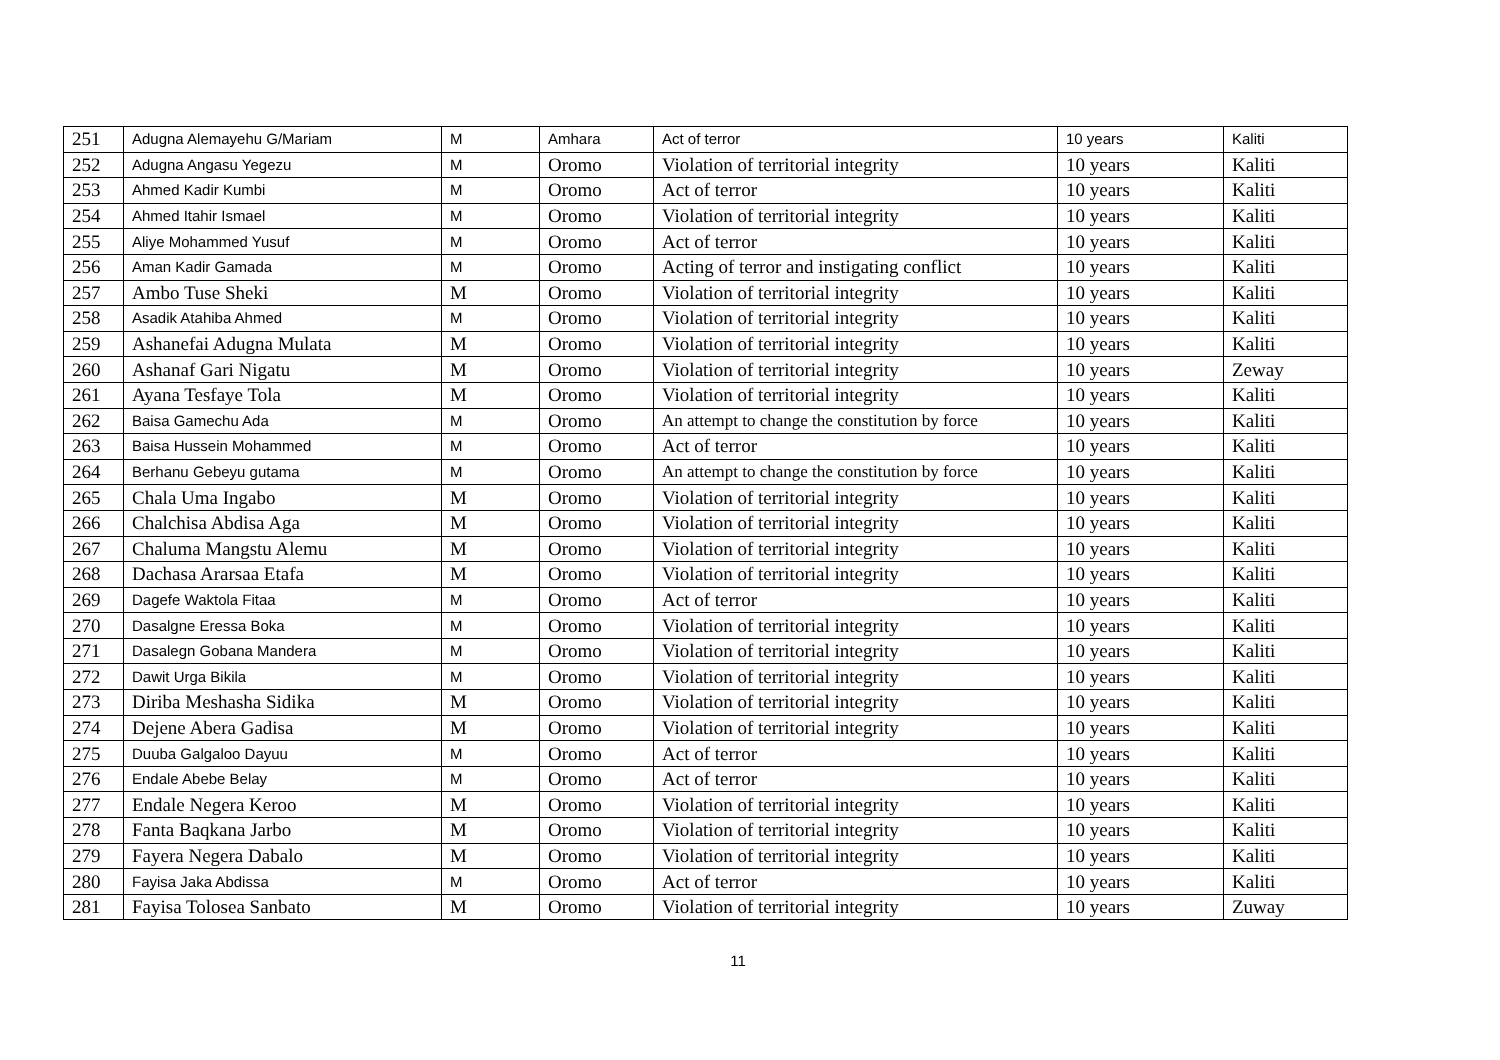| 251 | Adugna Alemayehu G/Mariam | M | Amhara | Act of terror | 10 years | Kaliti |
| 252 | Adugna Angasu Yegezu | M | Oromo | Violation of territorial integrity | 10 years | Kaliti |
| 253 | Ahmed Kadir Kumbi | M | Oromo | Act of terror | 10 years | Kaliti |
| 254 | Ahmed Itahir Ismael | M | Oromo | Violation of territorial integrity | 10 years | Kaliti |
| 255 | Aliye Mohammed Yusuf | M | Oromo | Act of terror | 10 years | Kaliti |
| 256 | Aman Kadir Gamada | M | Oromo | Acting of terror and instigating conflict | 10 years | Kaliti |
| 257 | Ambo Tuse Sheki | M | Oromo | Violation of territorial integrity | 10 years | Kaliti |
| 258 | Asadik Atahiba Ahmed | M | Oromo | Violation of territorial integrity | 10 years | Kaliti |
| 259 | Ashanefai Adugna Mulata | M | Oromo | Violation of territorial integrity | 10 years | Kaliti |
| 260 | Ashanaf Gari Nigatu | M | Oromo | Violation of territorial integrity | 10 years | Zeway |
| 261 | Ayana Tesfaye Tola | M | Oromo | Violation of territorial integrity | 10 years | Kaliti |
| 262 | Baisa Gamechu Ada | M | Oromo | An attempt to change the constitution by force | 10 years | Kaliti |
| 263 | Baisa Hussein Mohammed | M | Oromo | Act of terror | 10 years | Kaliti |
| 264 | Berhanu Gebeyu gutama | M | Oromo | An attempt to change the constitution by force | 10 years | Kaliti |
| 265 | Chala Uma Ingabo | M | Oromo | Violation of territorial integrity | 10 years | Kaliti |
| 266 | Chalchisa Abdisa Aga | M | Oromo | Violation of territorial integrity | 10 years | Kaliti |
| 267 | Chaluma Mangstu Alemu | M | Oromo | Violation of territorial integrity | 10 years | Kaliti |
| 268 | Dachasa Ararsaa Etafa | M | Oromo | Violation of territorial integrity | 10 years | Kaliti |
| 269 | Dagefe Waktola Fitaa | M | Oromo | Act of terror | 10 years | Kaliti |
| 270 | Dasalgne Eressa Boka | M | Oromo | Violation of territorial integrity | 10 years | Kaliti |
| 271 | Dasalegn Gobana Mandera | M | Oromo | Violation of territorial integrity | 10 years | Kaliti |
| 272 | Dawit Urga Bikila | M | Oromo | Violation of territorial integrity | 10 years | Kaliti |
| 273 | Diriba Meshasha Sidika | M | Oromo | Violation of territorial integrity | 10 years | Kaliti |
| 274 | Dejene Abera Gadisa | M | Oromo | Violation of territorial integrity | 10 years | Kaliti |
| 275 | Duuba Galgaloo Dayuu | M | Oromo | Act of terror | 10 years | Kaliti |
| 276 | Endale Abebe Belay | M | Oromo | Act of terror | 10 years | Kaliti |
| 277 | Endale Negera Keroo | M | Oromo | Violation of territorial integrity | 10 years | Kaliti |
| 278 | Fanta Baqkana Jarbo | M | Oromo | Violation of territorial integrity | 10 years | Kaliti |
| 279 | Fayera Negera Dabalo | M | Oromo | Violation of territorial integrity | 10 years | Kaliti |
| 280 | Fayisa Jaka Abdissa | M | Oromo | Act of terror | 10 years | Kaliti |
| 281 | Fayisa Tolosea Sanbato | M | Oromo | Violation of territorial integrity | 10 years | Zuway |
11